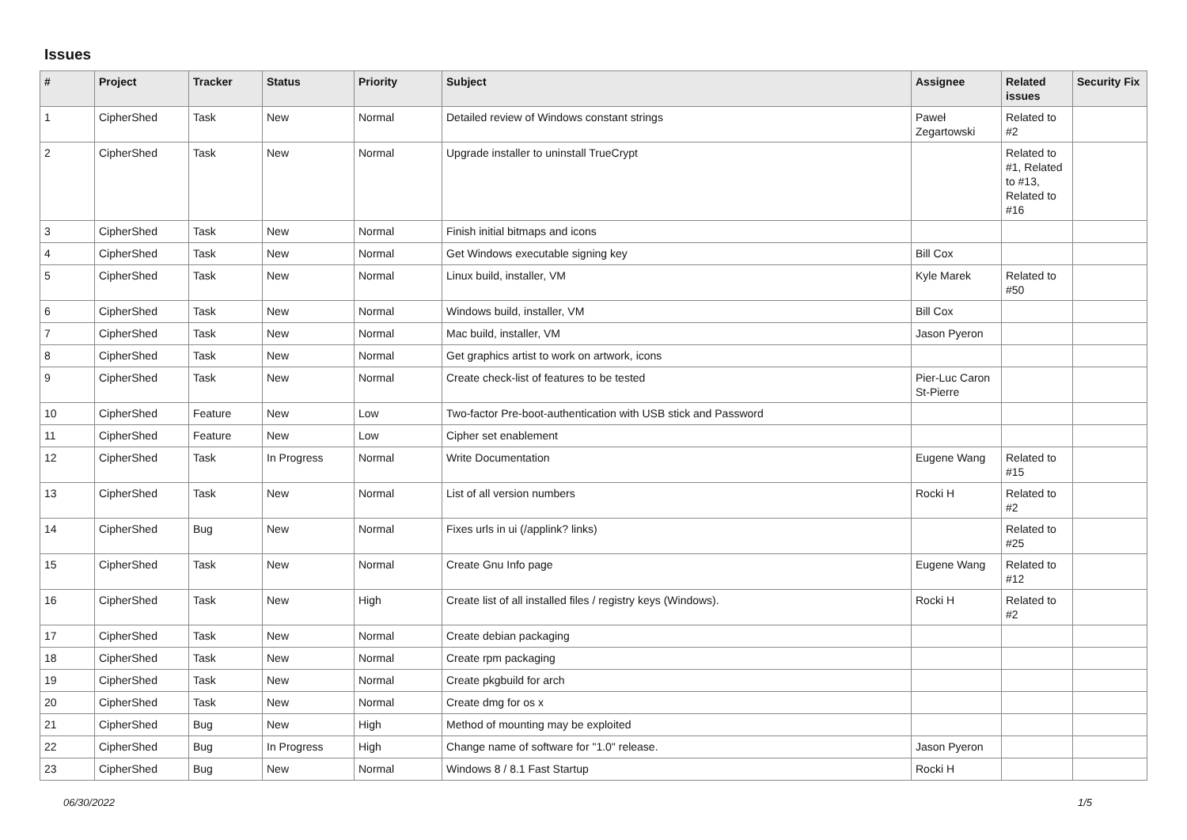Issues
| # | Project | Tracker | Status | Priority | Subject | Assignee | Related issues | Security Fix |
| --- | --- | --- | --- | --- | --- | --- | --- | --- |
| 1 | CipherShed | Task | New | Normal | Detailed review of Windows constant strings | Paweł Zegartowski | Related to #2 | |
| 2 | CipherShed | Task | New | Normal | Upgrade installer to uninstall TrueCrypt | | Related to #1, Related to #13, Related to #16 | |
| 3 | CipherShed | Task | New | Normal | Finish initial bitmaps and icons | | | |
| 4 | CipherShed | Task | New | Normal | Get Windows executable signing key | Bill Cox | | |
| 5 | CipherShed | Task | New | Normal | Linux build, installer, VM | Kyle Marek | Related to #50 | |
| 6 | CipherShed | Task | New | Normal | Windows build, installer, VM | Bill Cox | | |
| 7 | CipherShed | Task | New | Normal | Mac build, installer, VM | Jason Pyeron | | |
| 8 | CipherShed | Task | New | Normal | Get graphics artist to work on artwork, icons | | | |
| 9 | CipherShed | Task | New | Normal | Create check-list of features to be tested | Pier-Luc Caron St-Pierre | | |
| 10 | CipherShed | Feature | New | Low | Two-factor Pre-boot-authentication with USB stick and Password | | | |
| 11 | CipherShed | Feature | New | Low | Cipher set enablement | | | |
| 12 | CipherShed | Task | In Progress | Normal | Write Documentation | Eugene Wang | Related to #15 | |
| 13 | CipherShed | Task | New | Normal | List of all version numbers | Rocki H | Related to #2 | |
| 14 | CipherShed | Bug | New | Normal | Fixes urls in ui (/applink? links) | | Related to #25 | |
| 15 | CipherShed | Task | New | Normal | Create Gnu Info page | Eugene Wang | Related to #12 | |
| 16 | CipherShed | Task | New | High | Create list of all installed files / registry keys (Windows). | Rocki H | Related to #2 | |
| 17 | CipherShed | Task | New | Normal | Create debian packaging | | | |
| 18 | CipherShed | Task | New | Normal | Create rpm packaging | | | |
| 19 | CipherShed | Task | New | Normal | Create pkgbuild for arch | | | |
| 20 | CipherShed | Task | New | Normal | Create dmg for os x | | | |
| 21 | CipherShed | Bug | New | High | Method of mounting may be exploited | | | |
| 22 | CipherShed | Bug | In Progress | High | Change name of software for "1.0" release. | Jason Pyeron | | |
| 23 | CipherShed | Bug | New | Normal | Windows 8 / 8.1 Fast Startup | Rocki H | | |
06/30/2022 1/5